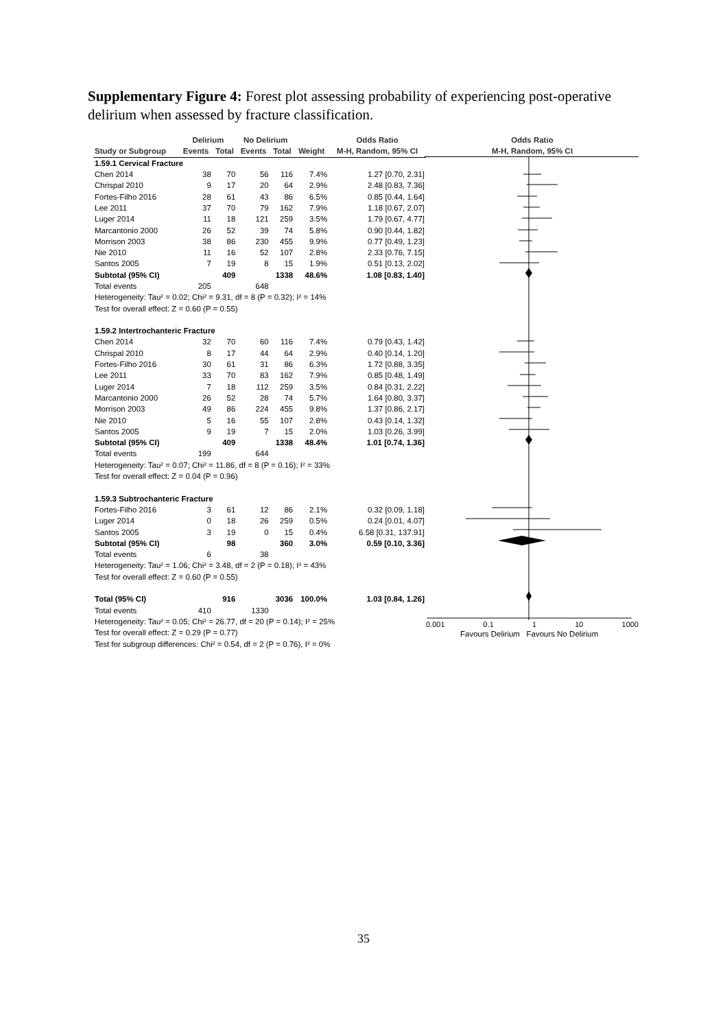Supplementary Figure 4: Forest plot assessing probability of experiencing post-operative delirium when assessed by fracture classification.
| | Delirium | | No Delirium | | | Odds Ratio |
| --- | --- | --- | --- | --- | --- | --- |
| Study or Subgroup | Events | Total | Events | Total | Weight | M-H, Random, 95% CI |
| 1.59.1 Cervical Fracture | | | | | | |
| Chen 2014 | 38 | 70 | 56 | 116 | 7.4% | 1.27 [0.70, 2.31] |
| Chrispal 2010 | 9 | 17 | 20 | 64 | 2.9% | 2.48 [0.83, 7.36] |
| Fortes-Filho 2016 | 28 | 61 | 43 | 86 | 6.5% | 0.85 [0.44, 1.64] |
| Lee 2011 | 37 | 70 | 79 | 162 | 7.9% | 1.18 [0.67, 2.07] |
| Luger 2014 | 11 | 18 | 121 | 259 | 3.5% | 1.79 [0.67, 4.77] |
| Marcantonio 2000 | 26 | 52 | 39 | 74 | 5.8% | 0.90 [0.44, 1.82] |
| Morrison 2003 | 38 | 86 | 230 | 455 | 9.9% | 0.77 [0.49, 1.23] |
| Nie 2010 | 11 | 16 | 52 | 107 | 2.8% | 2.33 [0.76, 7.15] |
| Santos 2005 | 7 | 19 | 8 | 15 | 1.9% | 0.51 [0.13, 2.02] |
| Subtotal (95% CI) | | 409 | | 1338 | 48.6% | 1.08 [0.83, 1.40] |
| Total events | 205 | | 648 | | | |
| Heterogeneity: Tau² = 0.02; Chi² = 9.31, df = 8 (P = 0.32); I² = 14% | | | | | | |
| Test for overall effect: Z = 0.60 (P = 0.55) | | | | | | |
| 1.59.2 Intertrochanteric Fracture | | | | | | |
| Chen 2014 | 32 | 70 | 60 | 116 | 7.4% | 0.79 [0.43, 1.42] |
| Chrispal 2010 | 8 | 17 | 44 | 64 | 2.9% | 0.40 [0.14, 1.20] |
| Fortes-Filho 2016 | 30 | 61 | 31 | 86 | 6.3% | 1.72 [0.88, 3.35] |
| Lee 2011 | 33 | 70 | 83 | 162 | 7.9% | 0.85 [0.48, 1.49] |
| Luger 2014 | 7 | 18 | 112 | 259 | 3.5% | 0.84 [0.31, 2.22] |
| Marcantonio 2000 | 26 | 52 | 28 | 74 | 5.7% | 1.64 [0.80, 3.37] |
| Morrison 2003 | 49 | 86 | 224 | 455 | 9.8% | 1.37 [0.86, 2.17] |
| Nie 2010 | 5 | 16 | 55 | 107 | 2.8% | 0.43 [0.14, 1.32] |
| Santos 2005 | 9 | 19 | 7 | 15 | 2.0% | 1.03 [0.26, 3.99] |
| Subtotal (95% CI) | | 409 | | 1338 | 48.4% | 1.01 [0.74, 1.36] |
| Total events | 199 | | 644 | | | |
| Heterogeneity: Tau² = 0.07; Chi² = 11.86, df = 8 (P = 0.16); I² = 33% | | | | | | |
| Test for overall effect: Z = 0.04 (P = 0.96) | | | | | | |
| 1.59.3 Subtrochanteric Fracture | | | | | | |
| Fortes-Filho 2016 | 3 | 61 | 12 | 86 | 2.1% | 0.32 [0.09, 1.18] |
| Luger 2014 | 0 | 18 | 26 | 259 | 0.5% | 0.24 [0.01, 4.07] |
| Santos 2005 | 3 | 19 | 0 | 15 | 0.4% | 6.58 [0.31, 137.91] |
| Subtotal (95% CI) | | 98 | | 360 | 3.0% | 0.59 [0.10, 3.36] |
| Total events | 6 | | 38 | | | |
| Heterogeneity: Tau² = 1.06; Chi² = 3.48, df = 2 (P = 0.18); I² = 43% | | | | | | |
| Test for overall effect: Z = 0.60 (P = 0.55) | | | | | | |
| Total (95% CI) | | 916 | | 3036 | 100.0% | 1.03 [0.84, 1.26] |
| Total events | 410 | | 1330 | | | |
| Heterogeneity: Tau² = 0.05; Chi² = 26.77, df = 20 (P = 0.14); I² = 25% | | | | | | |
| Test for overall effect: Z = 0.29 (P = 0.77) | | | | | | |
| Test for subgroup differences: Chi² = 0.54, df = 2 (P = 0.76), I² = 0% | | | | | | |
Odds Ratio
M-H, Random, 95% CI
0.001 0.1 1 10 1000
Favours Delirium Favours No Delirium
35